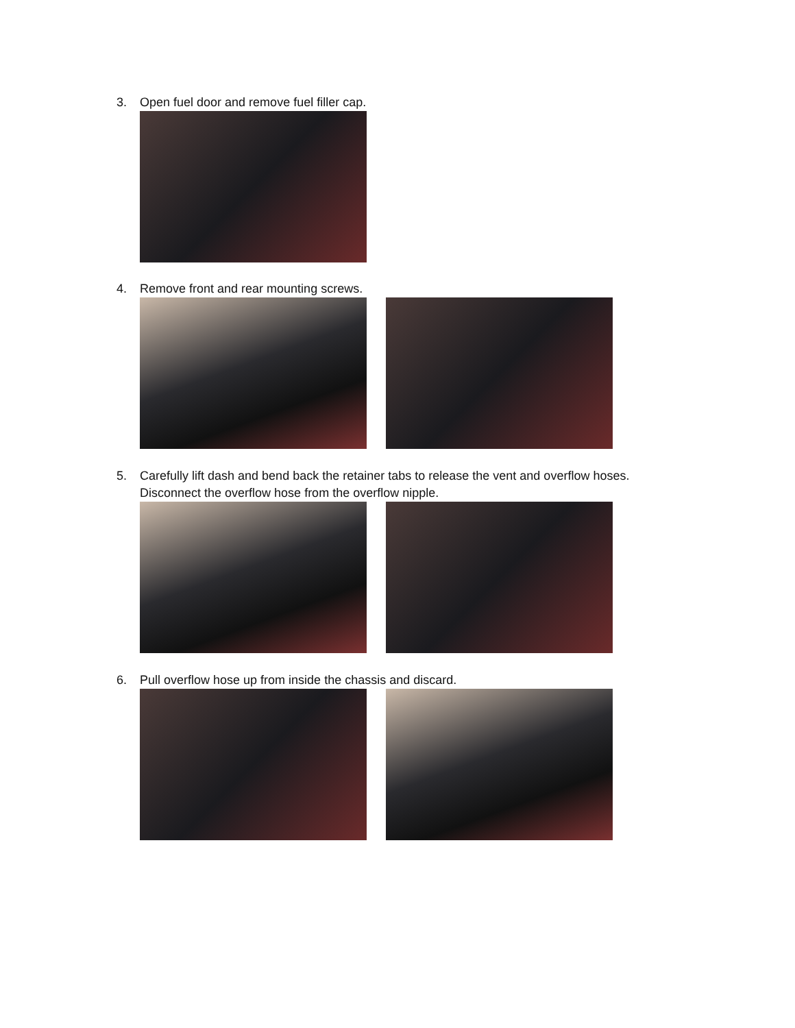3. Open fuel door and remove fuel filler cap.
4. Remove front and rear mounting screws.
5. Carefully lift dash and bend back the retainer tabs to release the vent and overflow hoses.
Disconnect the overflow hose from the overflow nipple.
6. Pull overflow hose up from inside the chassis and discard.